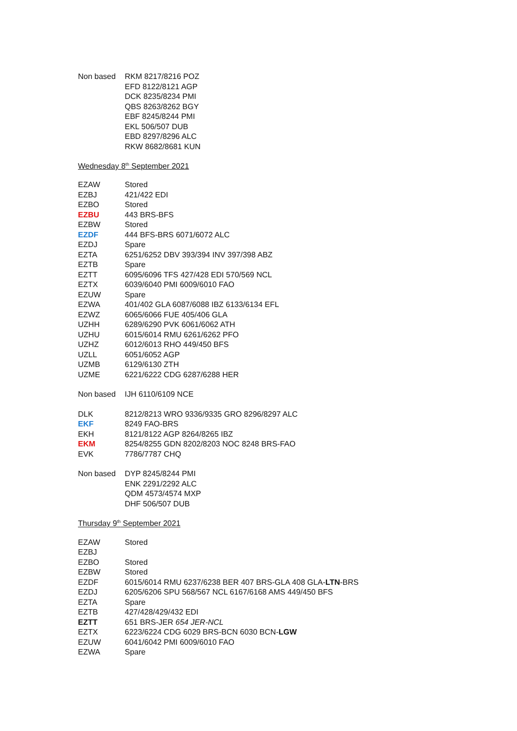| Non based | RKM 8217/8216 POZ |
| | EFD 8122/8121 AGP |
| | DCK 8235/8234 PMI |
| | QBS 8263/8262 BGY |
| | EBF 8245/8244 PMI |
| | EKL 506/507 DUB |
| | EBD 8297/8296 ALC |
| | RKW 8682/8681 KUN |
Wednesday 8<sup>th</sup> September 2021
| EZAW | Stored |
| EZBJ | 421/422 EDI |
| EZBO | Stored |
| EZBU | 443 BRS-BFS |
| EZBW | Stored |
| EZDF | 444 BFS-BRS 6071/6072 ALC |
| EZDJ | Spare |
| EZTA | 6251/6252 DBV 393/394 INV 397/398 ABZ |
| EZTB | Spare |
| EZTT | 6095/6096 TFS 427/428 EDI 570/569 NCL |
| EZTX | 6039/6040 PMI 6009/6010 FAO |
| EZUW | Spare |
| EZWA | 401/402 GLA 6087/6088 IBZ 6133/6134 EFL |
| EZWZ | 6065/6066 FUE 405/406 GLA |
| UZHH | 6289/6290 PVK 6061/6062 ATH |
| UZHU | 6015/6014 RMU 6261/6262 PFO |
| UZHZ | 6012/6013 RHO 449/450 BFS |
| UZLL | 6051/6052 AGP |
| UZMB | 6129/6130 ZTH |
| UZME | 6221/6222 CDG 6287/6288 HER |
| Non based | IJH 6110/6109 NCE |
| DLK | 8212/8213 WRO 9336/9335 GRO 8296/8297 ALC |
| EKF | 8249 FAO-BRS |
| EKH | 8121/8122 AGP 8264/8265 IBZ |
| EKM | 8254/8255 GDN 8202/8203 NOC 8248 BRS-FAO |
| EVK | 7786/7787 CHQ |
| Non based | DYP 8245/8244 PMI |
| | ENK 2291/2292 ALC |
| | QDM 4573/4574 MXP |
| | DHF 506/507 DUB |
Thursday 9<sup>th</sup> September 2021
| EZAW | Stored |
| EZBJ | |
| EZBO | Stored |
| EZBW | Stored |
| EZDF | 6015/6014 RMU 6237/6238 BER 407 BRS-GLA 408 GLA- LTN -BRS |
| EZDJ | 6205/6206 SPU 568/567 NCL 6167/6168 AMS 449/450 BFS |
| EZTA | Spare |
| EZTB | 427/428/429/432 EDI |
| EZTT | 651 BRS-JER 654 JER-NCL |
| EZTX | 6223/6224 CDG 6029 BRS-BCN 6030 BCN- LGW |
| EZUW | 6041/6042 PMI 6009/6010 FAO |
| EZWA | Spare |